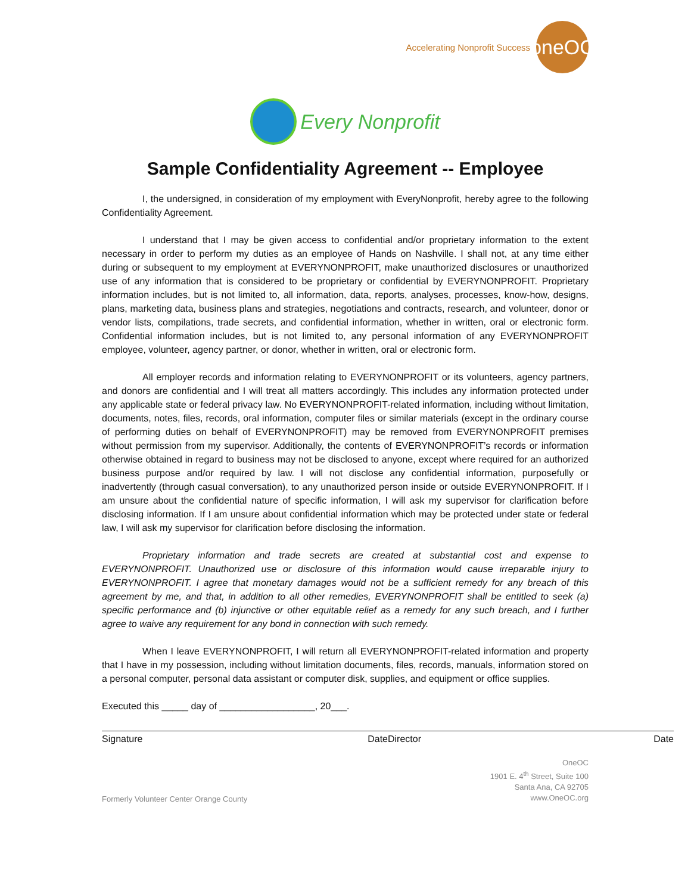Accelerating Nonprofit Success
oneOC
Every Nonprofit
Sample Confidentiality Agreement -- Employee
I, the undersigned, in consideration of my employment with EveryNonprofit, hereby agree to the following Confidentiality Agreement.
I understand that I may be given access to confidential and/or proprietary information to the extent necessary in order to perform my duties as an employee of Hands on Nashville. I shall not, at any time either during or subsequent to my employment at EVERYNONPROFIT, make unauthorized disclosures or unauthorized use of any information that is considered to be proprietary or confidential by EVERYNONPROFIT. Proprietary information includes, but is not limited to, all information, data, reports, analyses, processes, know-how, designs, plans, marketing data, business plans and strategies, negotiations and contracts, research, and volunteer, donor or vendor lists, compilations, trade secrets, and confidential information, whether in written, oral or electronic form. Confidential information includes, but is not limited to, any personal information of any EVERYNONPROFIT employee, volunteer, agency partner, or donor, whether in written, oral or electronic form.
All employer records and information relating to EVERYNONPROFIT or its volunteers, agency partners, and donors are confidential and I will treat all matters accordingly. This includes any information protected under any applicable state or federal privacy law. No EVERYNONPROFIT-related information, including without limitation, documents, notes, files, records, oral information, computer files or similar materials (except in the ordinary course of performing duties on behalf of EVERYNONPROFIT) may be removed from EVERYNONPROFIT premises without permission from my supervisor. Additionally, the contents of EVERYNONPROFIT’s records or information otherwise obtained in regard to business may not be disclosed to anyone, except where required for an authorized business purpose and/or required by law. I will not disclose any confidential information, purposefully or inadvertently (through casual conversation), to any unauthorized person inside or outside EVERYNONPROFIT. If I am unsure about the confidential nature of specific information, I will ask my supervisor for clarification before disclosing information. If I am unsure about confidential information which may be protected under state or federal law, I will ask my supervisor for clarification before disclosing the information.
Proprietary information and trade secrets are created at substantial cost and expense to EVERYNONPROFIT. Unauthorized use or disclosure of this information would cause irreparable injury to EVERYNONPROFIT. I agree that monetary damages would not be a sufficient remedy for any breach of this agreement by me, and that, in addition to all other remedies, EVERYNONPROFIT shall be entitled to seek (a) specific performance and (b) injunctive or other equitable relief as a remedy for any such breach, and I further agree to waive any requirement for any bond in connection with such remedy.
When I leave EVERYNONPROFIT, I will return all EVERYNONPROFIT-related information and property that I have in my possession, including without limitation documents, files, records, manuals, information stored on a personal computer, personal data assistant or computer disk, supplies, and equipment or office supplies.
Executed this _____ day of __________________, 20___.
Signature Date Director Date
Formerly Volunteer Center Orange County
OneOC
1901 E. 4<sup>th</sup> Street, Suite 100
Santa Ana, CA 92705
www.OneOC.org